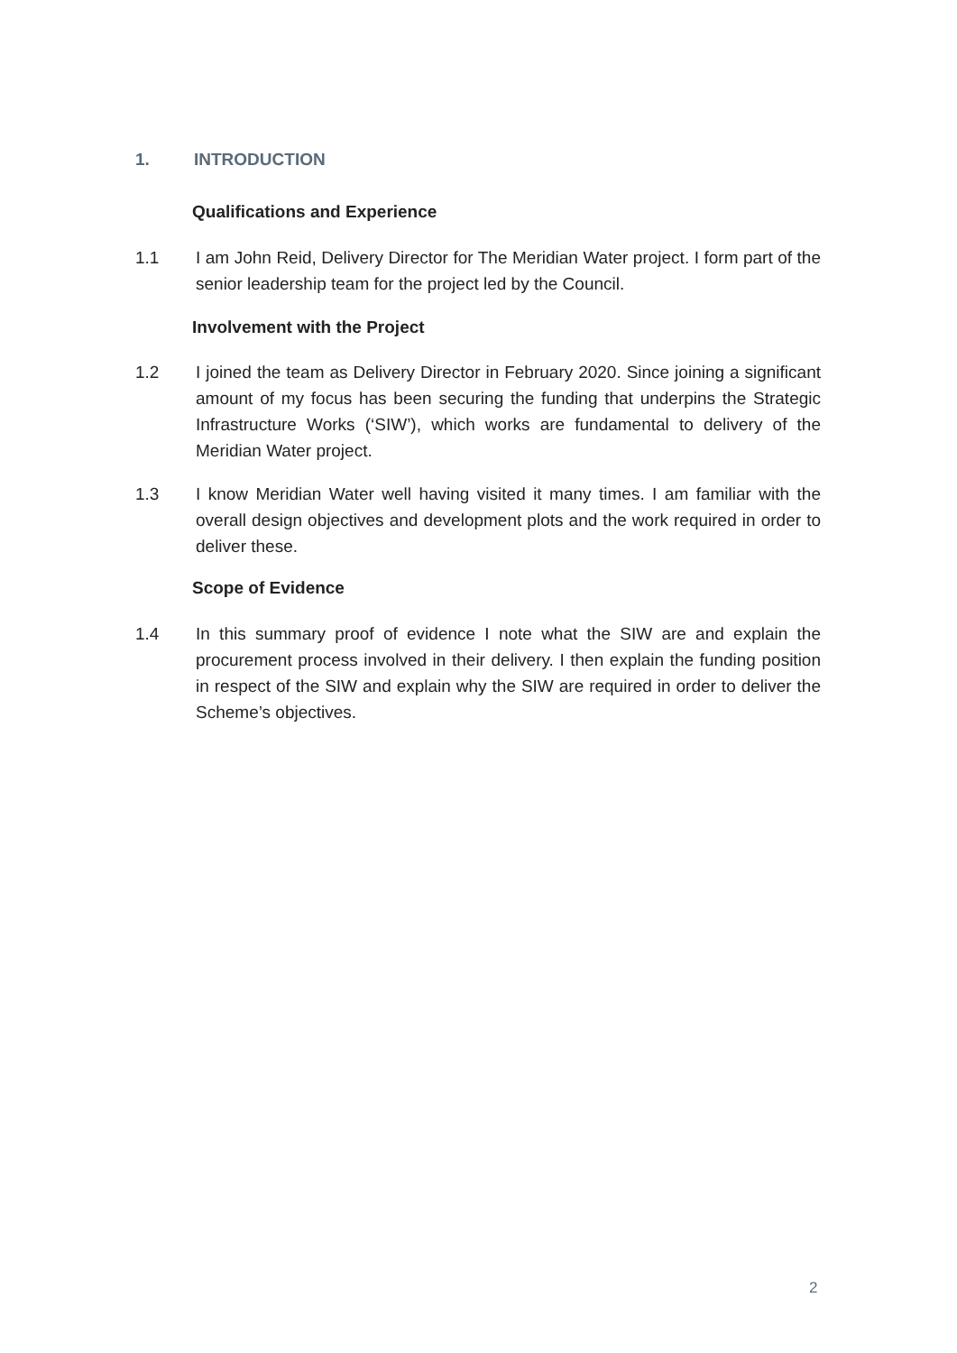1. INTRODUCTION
Qualifications and Experience
1.1 I am John Reid, Delivery Director for The Meridian Water project. I form part of the senior leadership team for the project led by the Council.
Involvement with the Project
1.2 I joined the team as Delivery Director in February 2020. Since joining a significant amount of my focus has been securing the funding that underpins the Strategic Infrastructure Works (‘SIW’), which works are fundamental to delivery of the Meridian Water project.
1.3 I know Meridian Water well having visited it many times. I am familiar with the overall design objectives and development plots and the work required in order to deliver these.
Scope of Evidence
1.4 In this summary proof of evidence I note what the SIW are and explain the procurement process involved in their delivery. I then explain the funding position in respect of the SIW and explain why the SIW are required in order to deliver the Scheme’s objectives.
2